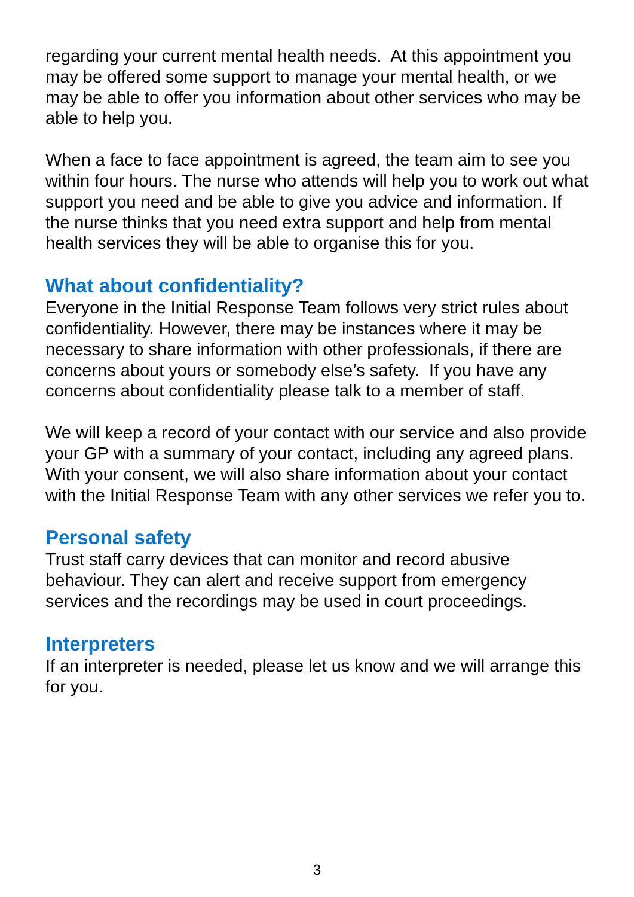regarding your current mental health needs. At this appointment you may be offered some support to manage your mental health, or we may be able to offer you information about other services who may be able to help you.
When a face to face appointment is agreed, the team aim to see you within four hours. The nurse who attends will help you to work out what support you need and be able to give you advice and information. If the nurse thinks that you need extra support and help from mental health services they will be able to organise this for you.
What about confidentiality?
Everyone in the Initial Response Team follows very strict rules about confidentiality. However, there may be instances where it may be necessary to share information with other professionals, if there are concerns about yours or somebody else’s safety. If you have any concerns about confidentiality please talk to a member of staff.
We will keep a record of your contact with our service and also provide your GP with a summary of your contact, including any agreed plans. With your consent, we will also share information about your contact with the Initial Response Team with any other services we refer you to.
Personal safety
Trust staff carry devices that can monitor and record abusive behaviour. They can alert and receive support from emergency services and the recordings may be used in court proceedings.
Interpreters
If an interpreter is needed, please let us know and we will arrange this for you.
3